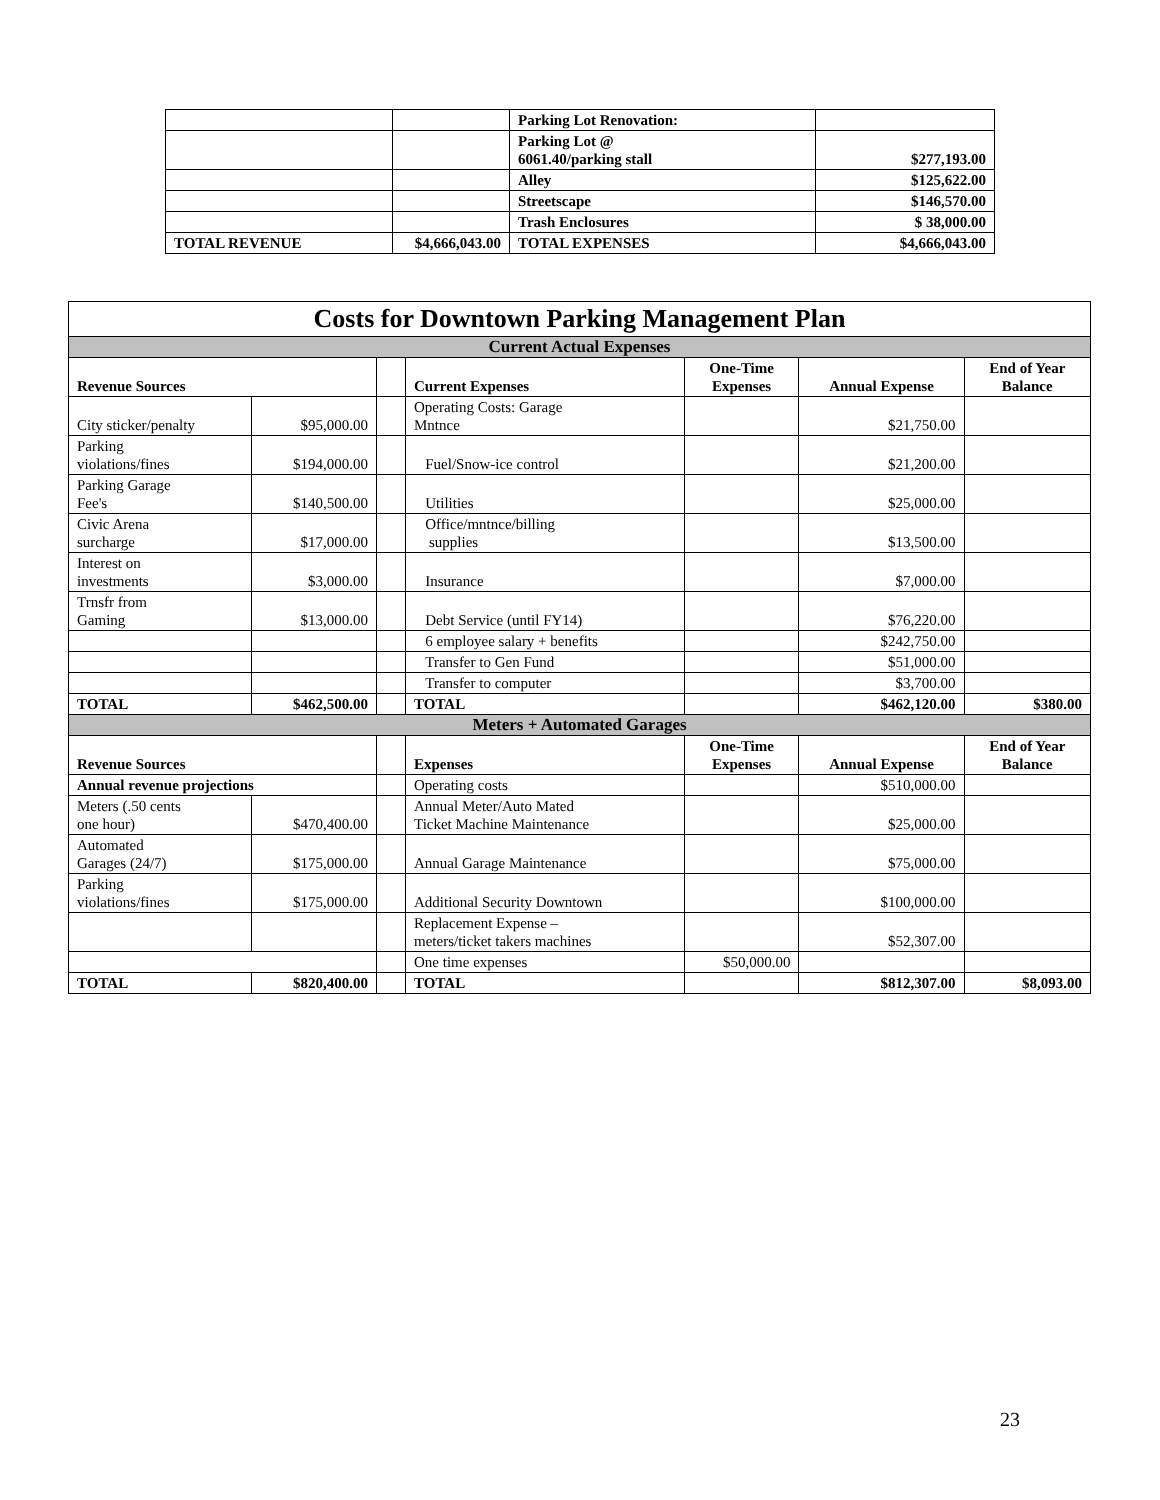| | | Parking Lot Renovation: | |
| | | Parking Lot @ 6061.40/parking stall | $277,193.00 |
| | | Alley | $125,622.00 |
| | | Streetscape | $146,570.00 |
| | | Trash Enclosures | $ 38,000.00 |
| TOTAL REVENUE | $4,666,043.00 | TOTAL EXPENSES | $4,666,043.00 |
| Costs for Downtown Parking Management Plan | | | | | | |
| Current Actual Expenses | | | | | | |
| Revenue Sources | | | Current Expenses | One-Time Expenses | Annual Expense | End of Year Balance |
| City sticker/penalty | $95,000.00 | | Operating Costs: Garage Mntnce | | $21,750.00 | |
| Parking violations/fines | $194,000.00 | | Fuel/Snow-ice control | | $21,200.00 | |
| Parking Garage Fee's | $140,500.00 | | Utilities | | $25,000.00 | |
| Civic Arena surcharge | $17,000.00 | | Office/mntnce/billing supplies | | $13,500.00 | |
| Interest on investments | $3,000.00 | | Insurance | | $7,000.00 | |
| Trnsfr from Gaming | $13,000.00 | | Debt Service (until FY14) | | $76,220.00 | |
| | | | 6 employee salary + benefits | | $242,750.00 | |
| | | | Transfer to Gen Fund | | $51,000.00 | |
| | | | Transfer to computer | | $3,700.00 | |
| TOTAL | $462,500.00 | | TOTAL | | $462,120.00 | $380.00 |
| Meters + Automated Garages | | | | | | |
| Revenue Sources | | | Expenses | One-Time Expenses | Annual Expense | End of Year Balance |
| Annual revenue projections | | | Operating costs | | $510,000.00 | |
| Meters (.50 cents one hour) | $470,400.00 | | Annual Meter/Auto Mated Ticket Machine Maintenance | | $25,000.00 | |
| Automated Garages (24/7) | $175,000.00 | | Annual Garage Maintenance | | $75,000.00 | |
| Parking violations/fines | $175,000.00 | | Additional Security Downtown | | $100,000.00 | |
| | | | Replacement Expense – meters/ticket takers machines | | $52,307.00 | |
| | | | One time expenses | $50,000.00 | | |
| TOTAL | $820,400.00 | | TOTAL | | $812,307.00 | $8,093.00 |
23